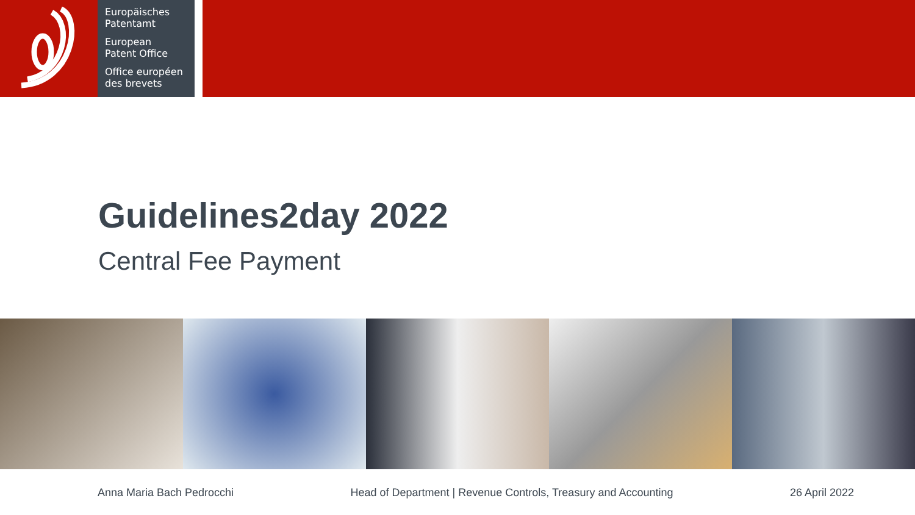Europäisches
Patentamt
European
Patent Office
Office européen
des brevets
Guidelines2day 2022
Central Fee Payment
Anna Maria Bach Pedrocchi Head of Department | Revenue Controls, Treasury and Accounting 26 April 2022